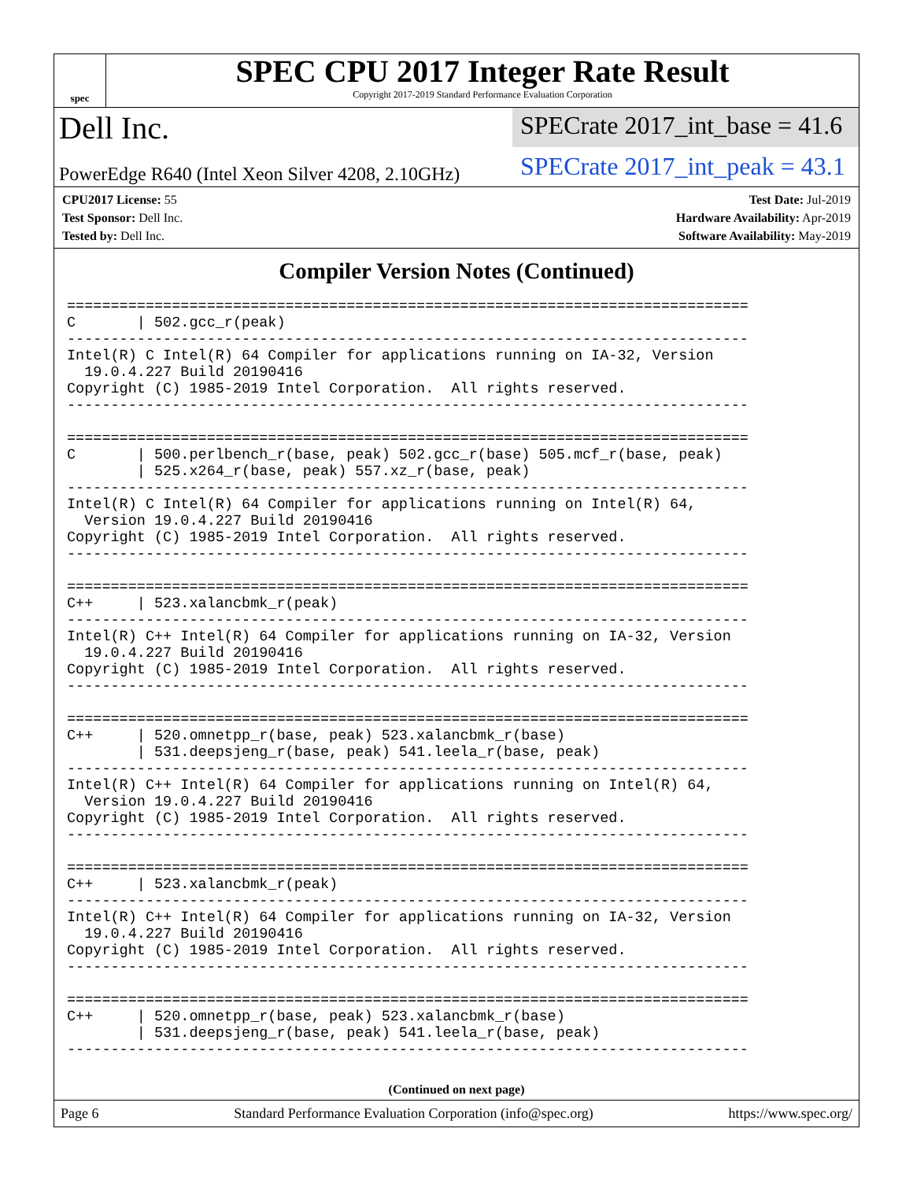spec
SPEC CPU 2017 Integer Rate Result
Copyright 2017-2019 Standard Performance Evaluation Corporation
Dell Inc.
PowerEdge R640 (Intel Xeon Silver 4208, 2.10GHz)
SPECrate 2017_int_base = 41.6
SPECrate 2017_int_peak = 43.1
CPU2017 License: 55
Test Sponsor: Dell Inc.
Tested by: Dell Inc.
Test Date: Jul-2019
Hardware Availability: Apr-2019
Software Availability: May-2019
Compiler Version Notes (Continued)
==============================================================================
C       | 502.gcc_r(peak)
------------------------------------------------------------------------------
Intel(R) C Intel(R) 64 Compiler for applications running on IA-32, Version
  19.0.4.227 Build 20190416
Copyright (C) 1985-2019 Intel Corporation.  All rights reserved.
------------------------------------------------------------------------------

==============================================================================
C       | 500.perlbench_r(base, peak) 502.gcc_r(base) 505.mcf_r(base, peak)
        | 525.x264_r(base, peak) 557.xz_r(base, peak)
------------------------------------------------------------------------------
Intel(R) C Intel(R) 64 Compiler for applications running on Intel(R) 64,
  Version 19.0.4.227 Build 20190416
Copyright (C) 1985-2019 Intel Corporation.  All rights reserved.
------------------------------------------------------------------------------

==============================================================================
C++     | 523.xalancbmk_r(peak)
------------------------------------------------------------------------------
Intel(R) C++ Intel(R) 64 Compiler for applications running on IA-32, Version
  19.0.4.227 Build 20190416
Copyright (C) 1985-2019 Intel Corporation.  All rights reserved.
------------------------------------------------------------------------------

==============================================================================
C++     | 520.omnetpp_r(base, peak) 523.xalancbmk_r(base)
        | 531.deepsjeng_r(base, peak) 541.leela_r(base, peak)
------------------------------------------------------------------------------
Intel(R) C++ Intel(R) 64 Compiler for applications running on Intel(R) 64,
  Version 19.0.4.227 Build 20190416
Copyright (C) 1985-2019 Intel Corporation.  All rights reserved.
------------------------------------------------------------------------------

==============================================================================
C++     | 523.xalancbmk_r(peak)
------------------------------------------------------------------------------
Intel(R) C++ Intel(R) 64 Compiler for applications running on IA-32, Version
  19.0.4.227 Build 20190416
Copyright (C) 1985-2019 Intel Corporation.  All rights reserved.
------------------------------------------------------------------------------

==============================================================================
C++     | 520.omnetpp_r(base, peak) 523.xalancbmk_r(base)
        | 531.deepsjeng_r(base, peak) 541.leela_r(base, peak)
------------------------------------------------------------------------------
(Continued on next page)
Page 6 Standard Performance Evaluation Corporation (info@spec.org) https://www.spec.org/